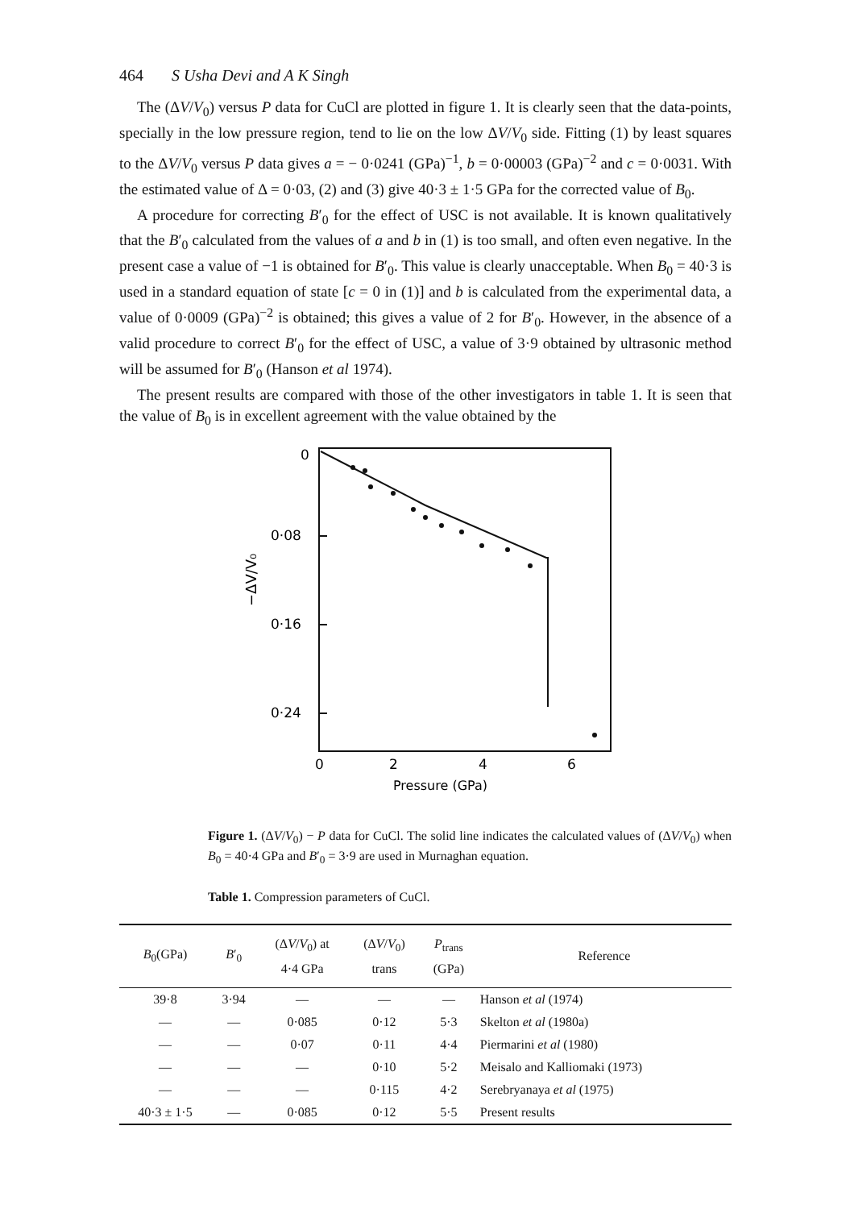464 S Usha Devi and A K Singh
The (ΔV/V<sub>0</sub>) versus P data for CuCl are plotted in figure 1. It is clearly seen that the data-points, specially in the low pressure region, tend to lie on the low ΔV/V<sub>0</sub> side. Fitting (1) by least squares to the ΔV/V<sub>0</sub> versus P data gives a = − 0·0241 (GPa)<sup>−1</sup>, b = 0·00003 (GPa)<sup>−2</sup> and c = 0·0031. With the estimated value of Δ = 0·03, (2) and (3) give 40·3 ± 1·5 GPa for the corrected value of B<sub>0</sub>.
A procedure for correcting B′<sub>0</sub> for the effect of USC is not available. It is known qualitatively that the B′<sub>0</sub> calculated from the values of a and b in (1) is too small, and often even negative. In the present case a value of −1 is obtained for B′<sub>0</sub>. This value is clearly unacceptable. When B<sub>0</sub> = 40·3 is used in a standard equation of state [c = 0 in (1)] and b is calculated from the experimental data, a value of 0·0009 (GPa)<sup>−2</sup> is obtained; this gives a value of 2 for B′<sub>0</sub>. However, in the absence of a valid procedure to correct B′<sub>0</sub> for the effect of USC, a value of 3·9 obtained by ultrasonic method will be assumed for B′<sub>0</sub> (Hanson et al 1974).
The present results are compared with those of the other investigators in table 1. It is seen that the value of B<sub>0</sub> is in excellent agreement with the value obtained by the
0
0·08
0·16
0·24
−ΔV/V₀
0
2
4
6
Pressure (GPa)
Figure 1. (ΔV/V<sub>0</sub>) − P data for CuCl. The solid line indicates the calculated values of (ΔV/V<sub>0</sub>) when B<sub>0</sub> = 40·4 GPa and B′<sub>0</sub> = 3·9 are used in Murnaghan equation.
Table 1. Compression parameters of CuCl.
| B<sub>0</sub>(GPa) | B ′<sub>0</sub> | (Δ V / V<sub>0</sub>) at 4·4 GPa | (Δ V / V<sub>0</sub>) trans | P<sub>trans</sub> (GPa) | Reference |
| --- | --- | --- | --- | --- | --- |
| 39·8 | 3·94 | — | — | — | Hanson et al (1974) |
| — | — | 0·085 | 0·12 | 5·3 | Skelton et al (1980a) |
| — | — | 0·07 | 0·11 | 4·4 | Piermarini et al (1980) |
| — | — | — | 0·10 | 5·2 | Meisalo and Kalliomaki (1973) |
| — | — | — | 0·115 | 4·2 | Serebryanaya et al (1975) |
| 40·3 ± 1·5 | — | 0·085 | 0·12 | 5·5 | Present results |